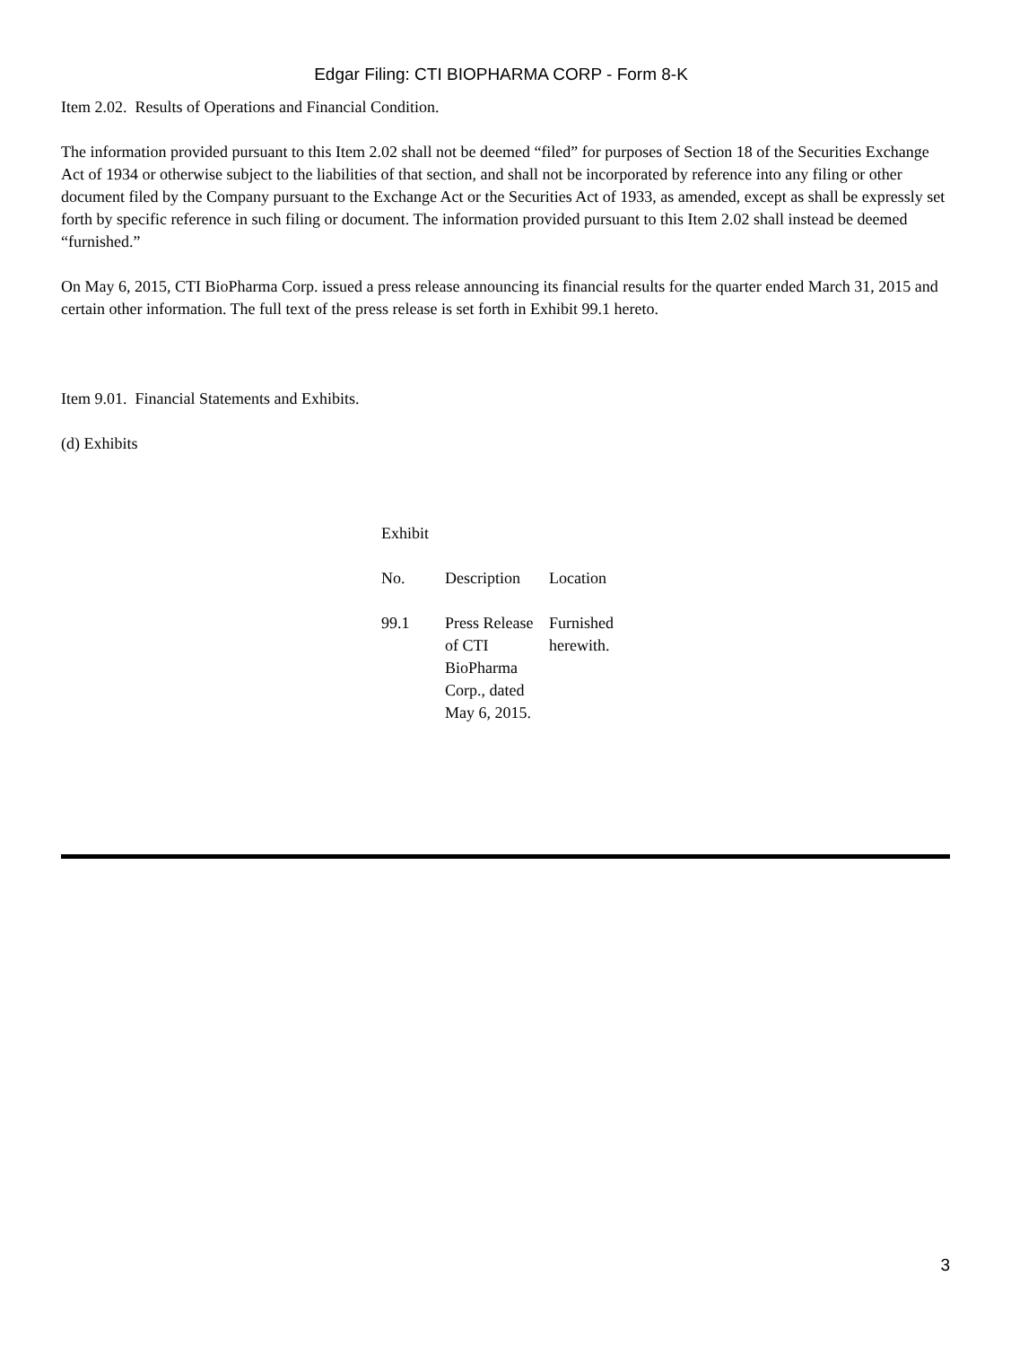Edgar Filing: CTI BIOPHARMA CORP - Form 8-K
Item 2.02. Results of Operations and Financial Condition.
The information provided pursuant to this Item 2.02 shall not be deemed “filed” for purposes of Section 18 of the Securities Exchange Act of 1934 or otherwise subject to the liabilities of that section, and shall not be incorporated by reference into any filing or other document filed by the Company pursuant to the Exchange Act or the Securities Act of 1933, as amended, except as shall be expressly set forth by specific reference in such filing or document. The information provided pursuant to this Item 2.02 shall instead be deemed “furnished.”
On May 6, 2015, CTI BioPharma Corp. issued a press release announcing its financial results for the quarter ended March 31, 2015 and certain other information. The full text of the press release is set forth in Exhibit 99.1 hereto.
Item 9.01. Financial Statements and Exhibits.
(d) Exhibits
| Exhibit | | |
| --- | --- | --- |
| No. | Description | Location |
| 99.1 | Press Release of CTI BioPharma Corp., dated May 6, 2015. | Furnished herewith. |
3